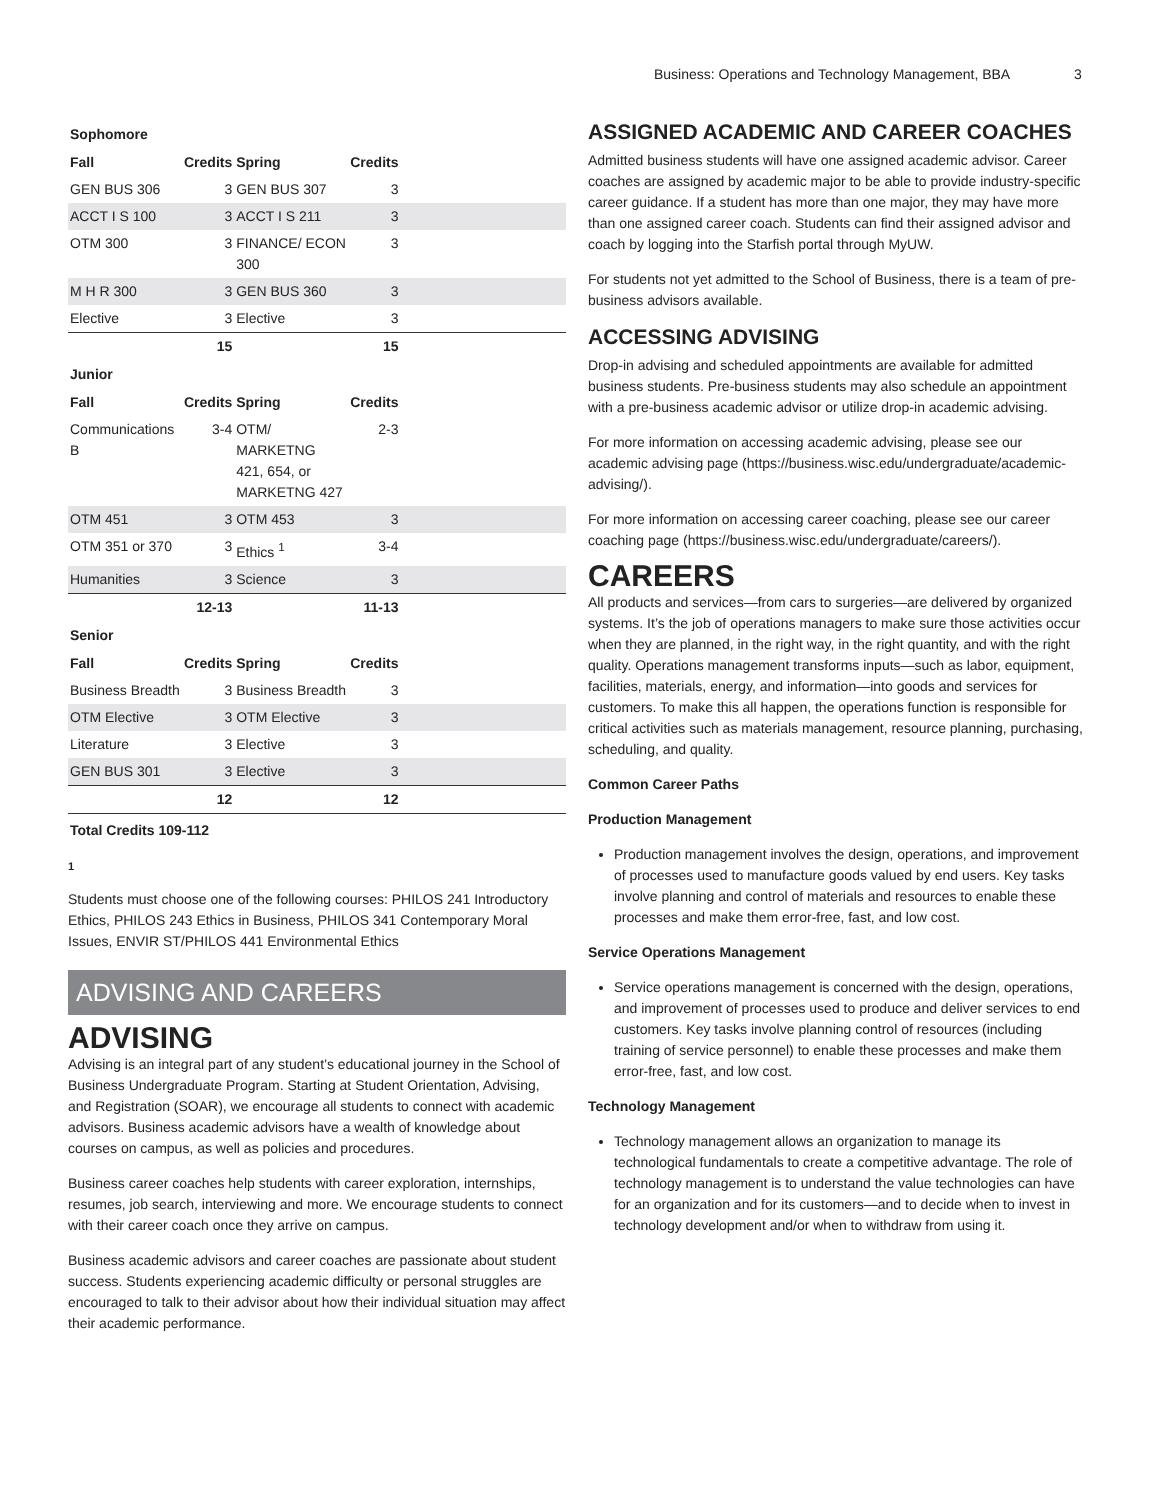Business: Operations and Technology Management, BBA 3
| Sophomore | | | | |
| Fall | Credits | Spring | Credits | |
| GEN BUS 306 | 3 | GEN BUS 307 | 3 | |
| ACCT I S 100 | 3 | ACCT I S 211 | 3 | |
| OTM 300 | 3 | FINANCE/ ECON 300 | 3 | |
| M H R 300 | 3 | GEN BUS 360 | 3 | |
| Elective | 3 | Elective | 3 | |
| | 15 | | 15 | |
| Junior | | | | |
| Fall | Credits | Spring | Credits | |
| Communications B | 3-4 | OTM/ MARKETNG 421, 654, or MARKETNG 427 | 2-3 | |
| OTM 451 | 3 | OTM 453 | 3 | |
| OTM 351 or 370 | 3 | Ethics <sup>1</sup> | 3-4 | |
| Humanities | 3 | Science | 3 | |
| | 12-13 | | 11-13 | |
| Senior | | | | |
| Fall | Credits | Spring | Credits | |
| Business Breadth | 3 | Business Breadth | 3 | |
| OTM Elective | 3 | OTM Elective | 3 | |
| Literature | 3 | Elective | 3 | |
| GEN BUS 301 | 3 | Elective | 3 | |
| | 12 | | 12 | |
| Total Credits 109-112 | | | | |
1
Students must choose one of the following courses: PHILOS 241 Introductory Ethics, PHILOS 243 Ethics in Business, PHILOS 341 Contemporary Moral Issues, ENVIR ST/PHILOS 441 Environmental Ethics
ADVISING AND CAREERS
ADVISING
Advising is an integral part of any student’s educational journey in the School of Business Undergraduate Program. Starting at Student Orientation, Advising, and Registration (SOAR), we encourage all students to connect with academic advisors. Business academic advisors have a wealth of knowledge about courses on campus, as well as policies and procedures.
Business career coaches help students with career exploration, internships, resumes, job search, interviewing and more. We encourage students to connect with their career coach once they arrive on campus.
Business academic advisors and career coaches are passionate about student success. Students experiencing academic difficulty or personal struggles are encouraged to talk to their advisor about how their individual situation may affect their academic performance.
ASSIGNED ACADEMIC AND CAREER COACHES
Admitted business students will have one assigned academic advisor. Career coaches are assigned by academic major to be able to provide industry-specific career guidance. If a student has more than one major, they may have more than one assigned career coach. Students can find their assigned advisor and coach by logging into the Starfish portal through MyUW.
For students not yet admitted to the School of Business, there is a team of pre-business advisors available.
ACCESSING ADVISING
Drop-in advising and scheduled appointments are available for admitted business students. Pre-business students may also schedule an appointment with a pre-business academic advisor or utilize drop-in academic advising.
For more information on accessing academic advising, please see our academic advising page (https://business.wisc.edu/undergraduate/academic-advising/).
For more information on accessing career coaching, please see our career coaching page (https://business.wisc.edu/undergraduate/careers/).
CAREERS
All products and services—from cars to surgeries—are delivered by organized systems. It’s the job of operations managers to make sure those activities occur when they are planned, in the right way, in the right quantity, and with the right quality. Operations management transforms inputs—such as labor, equipment, facilities, materials, energy, and information—into goods and services for customers. To make this all happen, the operations function is responsible for critical activities such as materials management, resource planning, purchasing, scheduling, and quality.
Common Career Paths
Production Management
Production management involves the design, operations, and improvement of processes used to manufacture goods valued by end users. Key tasks involve planning and control of materials and resources to enable these processes and make them error-free, fast, and low cost.
Service Operations Management
Service operations management is concerned with the design, operations, and improvement of processes used to produce and deliver services to end customers. Key tasks involve planning control of resources (including training of service personnel) to enable these processes and make them error-free, fast, and low cost.
Technology Management
Technology management allows an organization to manage its technological fundamentals to create a competitive advantage. The role of technology management is to understand the value technologies can have for an organization and for its customers—and to decide when to invest in technology development and/or when to withdraw from using it.